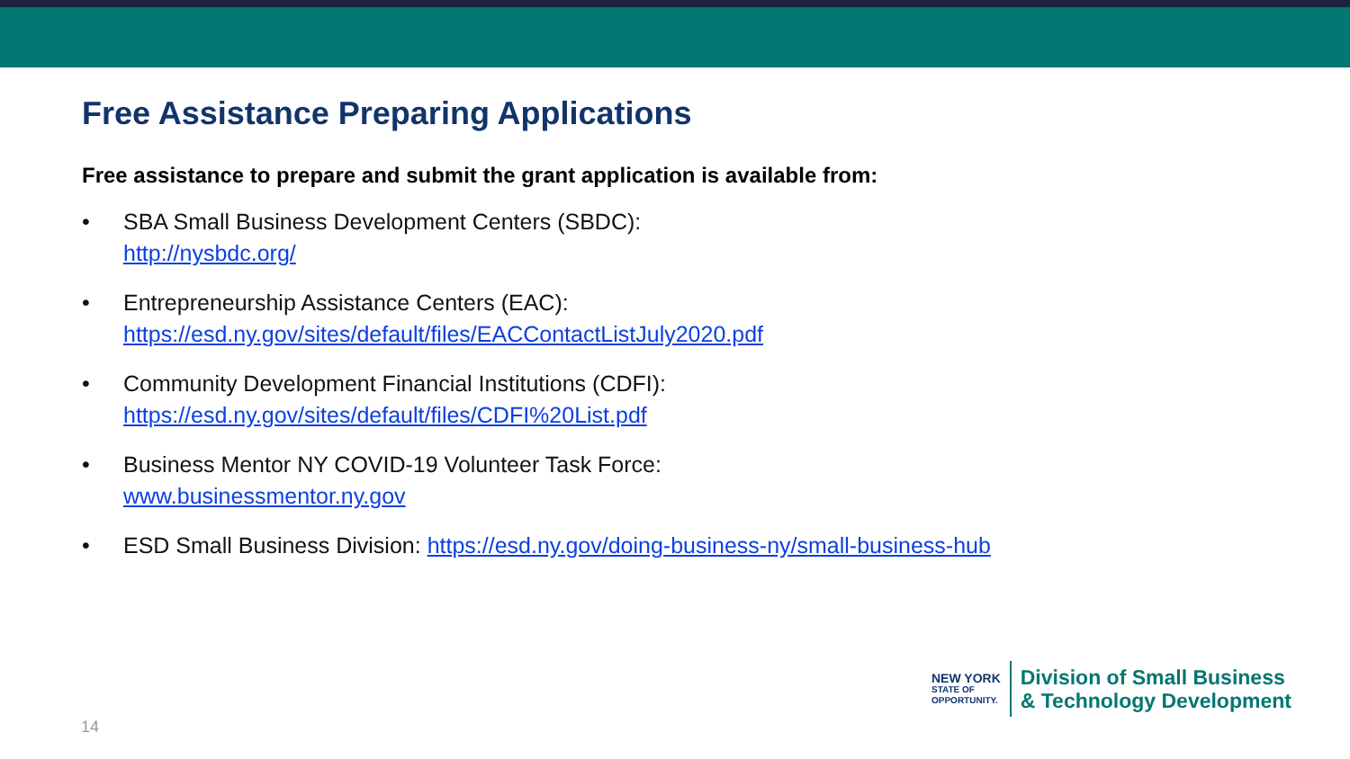Free Assistance Preparing Applications
Free assistance to prepare and submit the grant application is available from:
• SBA Small Business Development Centers (SBDC):
http://nysbdc.org/
• Entrepreneurship Assistance Centers (EAC):
https://esd.ny.gov/sites/default/files/EACContactListJuly2020.pdf
• Community Development Financial Institutions (CDFI):
https://esd.ny.gov/sites/default/files/CDFI%20List.pdf
• Business Mentor NY COVID-19 Volunteer Task Force:
www.businessmentor.ny.gov
• ESD Small Business Division: https://esd.ny.gov/doing-business-ny/small-business-hub
14
NEW YORK
STATE OF
OPPORTUNITY.
Division of Small Business
& Technology Development